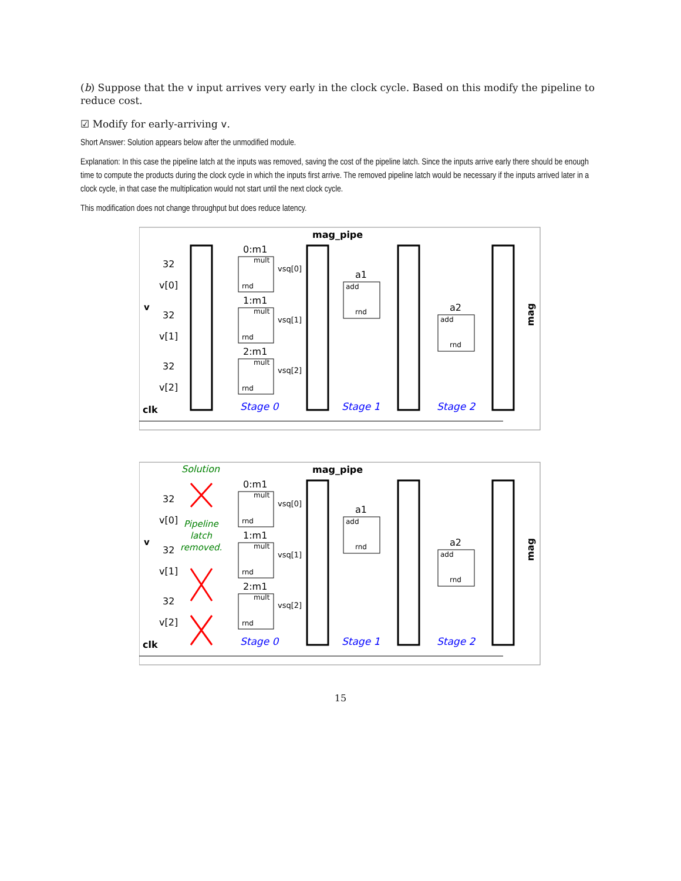(b) Suppose that the v input arrives very early in the clock cycle. Based on this modify the pipeline to reduce cost.
☑ Modify for early-arriving v.
Short Answer: Solution appears below after the unmodified module.
Explanation: In this case the pipeline latch at the inputs was removed, saving the cost of the pipeline latch. Since the inputs arrive early there should be enough time to compute the products during the clock cycle in which the inputs first arrive. The removed pipeline latch would be necessary if the inputs arrived later in a clock cycle, in that case the multiplication would not start until the next clock cycle.
This modification does not change throughput but does reduce latency.
mag_pipe
0:m1
mult
rnd
1:m1
mult
rnd
2:m1
mult
rnd
a1
add
rnd
a2
add
rnd
32
v[0]
32
v[1]
32
v[2]
v
clk
vsq[0]
vsq[1]
vsq[2]
Stage 0
Stage 1
Stage 2
mag
Solution
mag_pipe
Pipeline
latch
removed.
0:m1
mult
rnd
1:m1
mult
rnd
2:m1
mult
rnd
a1
add
rnd
a2
add
rnd
32
v[0]
32
v[1]
32
v[2]
v
clk
vsq[0]
vsq[1]
vsq[2]
Stage 0
Stage 1
Stage 2
mag
15